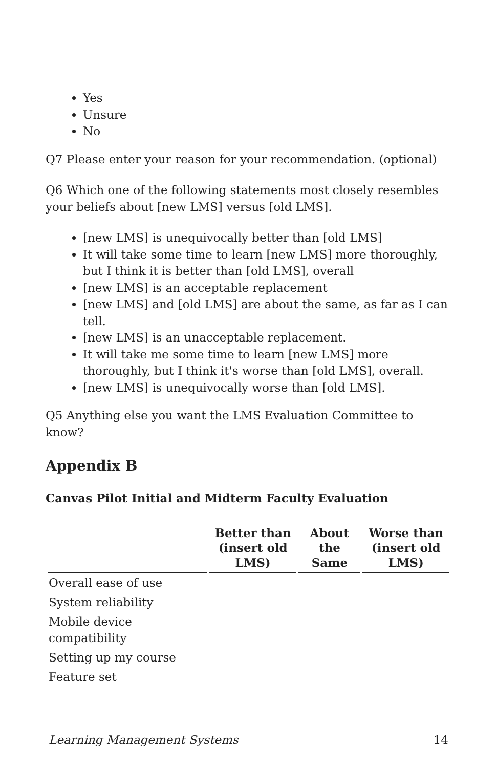Yes
Unsure
No
Q7 Please enter your reason for your recommendation. (optional)
Q6 Which one of the following statements most closely resembles your beliefs about [new LMS] versus [old LMS].
[new LMS] is unequivocally better than [old LMS]
It will take some time to learn [new LMS] more thoroughly, but I think it is better than [old LMS], overall
[new LMS] is an acceptable replacement
[new LMS] and [old LMS] are about the same, as far as I can tell.
[new LMS] is an unacceptable replacement.
It will take me some time to learn [new LMS] more thoroughly, but I think it's worse than [old LMS], overall.
[new LMS] is unequivocally worse than [old LMS].
Q5 Anything else you want the LMS Evaluation Committee to know?
Appendix B
Canvas Pilot Initial and Midterm Faculty Evaluation
| | Better than (insert old LMS) | About the Same | Worse than (insert old LMS) |
| --- | --- | --- | --- |
| Overall ease of use | | | |
| System reliability | | | |
| Mobile device compatibility | | | |
| Setting up my course | | | |
| Feature set | | | |
Learning Management Systems 14